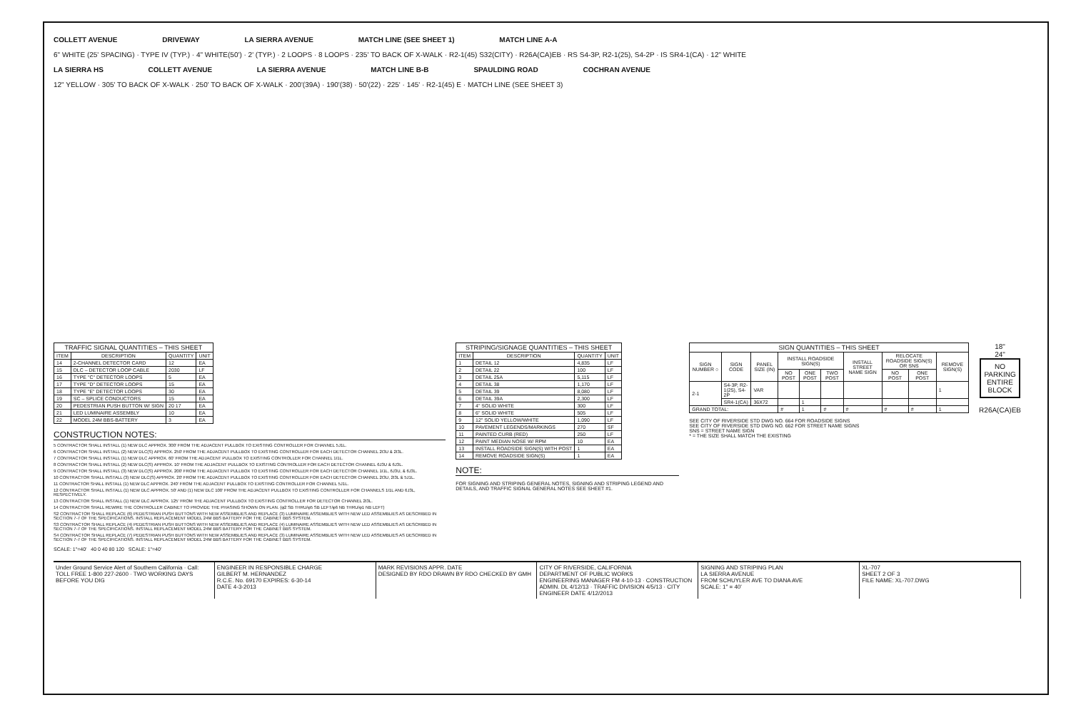COLLETT AVENUE DRIVEWAY LA SIERRA AVENUE MATCH LINE (SEE SHEET 1) MATCH LINE A-A
6" WHITE (25' SPACING) · TYPE IV (TYP.) · 4" WHITE(50') · 2' (TYP.) · 2 LOOPS · 8 LOOPS · 235' TO BACK OF X-WALK · R2-1(45) S32(CITY) · R26A(CA)EB · RS S4-3P, R2-1(25), S4-2P · IS SR4-1(CA) · 12" WHITE
LA SIERRA HS COLLETT AVENUE LA SIERRA AVENUE MATCH LINE B-B SPAULDING ROAD COCHRAN AVENUE
12" YELLOW · 305' TO BACK OF X-WALK · 250' TO BACK OF X-WALK · 200'(39A) · 190'(38) · 50'(22) · 225' · 145' · R2-1(45) E · MATCH LINE (SEE SHEET 3)
| TRAFFIC SIGNAL QUANTITIES – THIS SHEET | | | |
| --- | --- | --- | --- |
| ITEM | DESCRIPTION | QUANTITY | UNIT |
| 14 | 2-CHANNEL DETECTOR CARD | 12 | EA |
| 15 | DLC – DETECTOR LOOP CABLE | 2030 | LF |
| 16 | TYPE "C" DETECTOR LOOPS | 5 | EA |
| 17 | TYPE "D" DETECTOR LOOPS | 15 | EA |
| 18 | TYPE "E" DETECTOR LOOPS | 30 | EA |
| 19 | SC – SPLICE CONDUCTORS | 15 | EA |
| 20 | PEDESTRIAN PUSH BUTTON W/ SIGN | 20 17 | EA |
| 21 | LED LUMINAIRE ASSEMBLY | 10 | EA |
| 22 | MODEL 24M BBS-BATTERY | 3 | EA |
CONSTRUCTION NOTES:
5 CONTRACTOR SHALL INSTALL (1) NEW DLC APPROX. 300' FROM THE ADJACENT PULLBOX TO EXISTING CONTROLLER FOR CHANNEL 5J1L.
6 CONTRACTOR SHALL INSTALL (2) NEW DLC(S) APPROX. 250' FROM THE ADJACENT PULLBOX TO EXISTING CONTROLLER FOR EACH DETECTOR CHANNEL 2I3U & 2I3L.
7 CONTRACTOR SHALL INSTALL (1) NEW DLC APPROX. 60' FROM THE ADJACENT PULLBOX TO EXISTING CONTROLLER FOR CHANNEL 1I1L.
8 CONTRACTOR SHALL INSTALL (2) NEW DLC(S) APPROX. 10' FROM THE ADJACENT PULLBOX TO EXISTING CONTROLLER FOR EACH DETECTOR CHANNEL 6J3U & 6J3L.
9 CONTRACTOR SHALL INSTALL (3) NEW DLC(S) APPROX. 200' FROM THE ADJACENT PULLBOX TO EXISTING CONTROLLER FOR EACH DETECTOR CHANNEL 1I1L, 6J3U, & 6J3L.
10 CONTRACTOR SHALL INSTALL (3) NEW DLC(S) APPROX. 20' FROM THE ADJACENT PULLBOX TO EXISTING CONTROLLER FOR EACH DETECTOR CHANNEL 2I3U, 2I3L & 5J1L.
11 CONTRACTOR SHALL INSTALL (1) NEW DLC APPROX. 240' FROM THE ADJACENT PULLBOX TO EXISTING CONTROLLER FOR CHANNEL 5J1L.
12 CONTRACTOR SHALL INSTALL (1) NEW DLC APPROX. 50' AND (1) NEW DLC 100' FROM THE ADJACENT PULLBOX TO EXISTING CONTROLLER FOR CHANNELS 1I1L AND 6J3L, RESPECTIVELY.
13 CONTRACTOR SHALL INSTALL (1) NEW DLC APPROX. 125' FROM THE ADJACENT PULLBOX TO EXISTING CONTROLLER FOR DETECTOR CHANNEL 2I3L.
14 CONTRACTOR SHALL REWIRE THE CONTROLLER CABINET TO PROVIDE THE PHASING SHOWN ON PLAN. (φ2 SB THRU/φ5 SB LEFT/φ6 NB THRU/φ1 NB LEFT)
S2 CONTRACTOR SHALL REPLACE (6) PEDESTRIAN PUSH BUTTONS WITH NEW ASSEMBLIES AND REPLACE (3) LUMINAIRE ASSEMBLIES WITH NEW LED ASSEMBLIES AS DESCRIBED IN SECTION 7-7 OF THE SPECIFICATIONS. INSTALL REPLACEMENT MODEL 24M BBS BATTERY FOR THE CABINET BBS SYSTEM.
S3 CONTRACTOR SHALL REPLACE (4) PEDESTRIAN PUSH BUTTONS WITH NEW ASSEMBLIES AND REPLACE (4) LUMINAIRE ASSEMBLIES WITH NEW LED ASSEMBLIES AS DESCRIBED IN SECTION 7-7 OF THE SPECIFICATIONS. INSTALL REPLACEMENT MODEL 24M BBS BATTERY FOR THE CABINET BBS SYSTEM.
S4 CONTRACTOR SHALL REPLACE (7) PEDESTRIAN PUSH BUTTONS WITH NEW ASSEMBLIES AND REPLACE (3) LUMINAIRE ASSEMBLIES WITH NEW LED ASSEMBLIES AS DESCRIBED IN SECTION 7-7 OF THE SPECIFICATIONS. INSTALL REPLACEMENT MODEL 24M BBS BATTERY FOR THE CABINET BBS SYSTEM.
SCALE: 1"=40' 40 0 40 80 120 SCALE: 1"=40'
| STRIPING/SIGNAGE QUANTITIES – THIS SHEET | | | |
| --- | --- | --- | --- |
| ITEM | DESCRIPTION | QUANTITY | UNIT |
| 1 | DETAIL 12 | 4,835 | LF |
| 2 | DETAIL 22 | 100 | LF |
| 3 | DETAIL 25A | 5,115 | LF |
| 4 | DETAIL 38 | 1,170 | LF |
| 5 | DETAIL 39 | 8,080 | LF |
| 6 | DETAIL 39A | 2,300 | LF |
| 7 | 4" SOLID WHITE | 300 | LF |
| 8 | 6" SOLID WHITE | 505 | LF |
| 9 | 12" SOLID YELLOW/WHITE | 1,090 | LF |
| 10 | PAVEMENT LEGENDS/MARKINGS | 270 | SF |
| 11 | PAINTED CURB (RED) | 250 | LF |
| 12 | PAINT MEDIAN NOSE W/ RPM | 10 | EA |
| 13 | INSTALL ROADSIDE SIGN(S) WITH POST | 1 | EA |
| 14 | REMOVE ROADSIDE SIGN(S) | 1 | EA |
NOTE:
FOR SIGNING AND STRIPING GENERAL NOTES, SIGNING AND STRIPING LEGEND AND DETAILS, AND TRAFFIC SIGNAL GENERAL NOTES SEE SHEET #1.
| SIGN QUANTITIES – THIS SHEET | | | | | | | | | |
| --- | --- | --- | --- | --- | --- | --- | --- | --- | --- |
| SIGN NUMBER ○ | SIGN CODE | PANEL SIZE (IN) | INSTALL ROADSIDE SIGN(S) | | | INSTALL STREET NAME SIGN | RELOCATE ROADSIDE SIGN(S) OR SNS | | REMOVE SIGN(S) |
| | | | NO POST | ONE POST | TWO POST | | NO POST | ONE POST | |
| 2-1 | S4-3P, R2-1(25), S4-2P | VAR | | | | | | | 1 |
| | SR4-1(CA) | 36X72 | | 1 | | | | | |
| GRAND TOTAL: | | | # | 1 | # | # | # | # | 1 |
SEE CITY OF RIVERSIDE STD DWG NO. 664 FOR ROADSIDE SIGNS
SEE CITY OF RIVERSIDE STD DWG NO. 662 FOR STREET NAME SIGNS
SNS = STREET NAME SIGN
* = THE SIZE SHALL MATCH THE EXISTING
18"
24" NO
PARKING
ENTIRE
BLOCK
R26A(CA)EB
Under Ground Service Alert of Southern California · Call: TOLL FREE 1-800 227-2600 · TWO WORKING DAYS BEFORE YOU DIG
ENGINEER IN RESPONSIBLE CHARGE
GILBERT M. HERNANDEZ
R.C.E. No. 69170 EXPIRES: 6-30-14
DATE 4-3-2013
MARK REVISIONS APPR. DATE
DESIGNED BY RDO DRAWN BY RDO CHECKED BY GMH
CITY OF RIVERSIDE, CALIFORNIA
DEPARTMENT OF PUBLIC WORKS
ENGINEERING MANAGER FM 4-10-13 · CONSTRUCTION ADMIN. DL 4/12/13 · TRAFFIC DIVISION 4/5/13 · CITY ENGINEER DATE 4/12/2013
SIGNING AND STRIPING PLAN
LA SIERRA AVENUE
FROM SCHUYLER AVE TO DIANA AVE
SCALE: 1" = 40'
XL-707
SHEET 2 OF 3
FILE NAME: XL-707.DWG